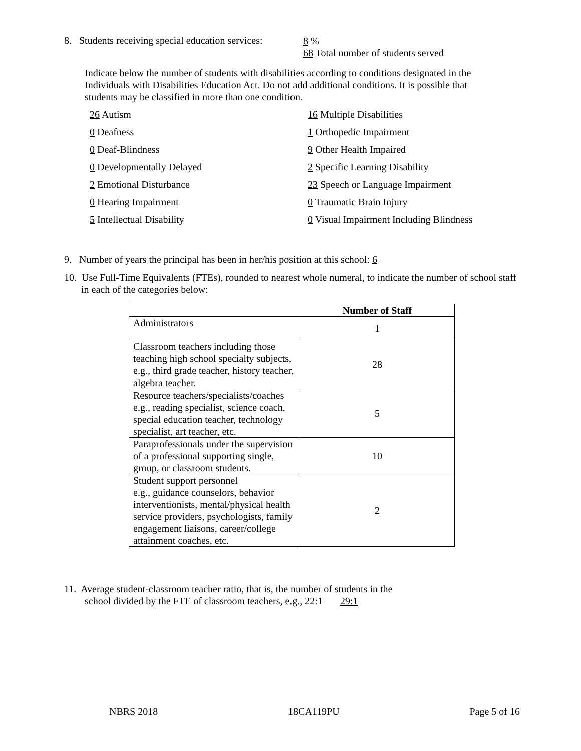8. Students receiving special education services:
8 %
68 Total number of students served
Indicate below the number of students with disabilities according to conditions designated in the Individuals with Disabilities Education Act. Do not add additional conditions. It is possible that students may be classified in more than one condition.
26 Autism
16 Multiple Disabilities
0 Deafness
1 Orthopedic Impairment
0 Deaf-Blindness
9 Other Health Impaired
0 Developmentally Delayed
2 Specific Learning Disability
2 Emotional Disturbance
23 Speech or Language Impairment
0 Hearing Impairment
0 Traumatic Brain Injury
5 Intellectual Disability
0 Visual Impairment Including Blindness
9. Number of years the principal has been in her/his position at this school: 6
10. Use Full-Time Equivalents (FTEs), rounded to nearest whole numeral, to indicate the number of school staff in each of the categories below:
| | Number of Staff |
| --- | --- |
| Administrators | 1 |
| Classroom teachers including those teaching high school specialty subjects, e.g., third grade teacher, history teacher, algebra teacher. | 28 |
| Resource teachers/specialists/coaches e.g., reading specialist, science coach, special education teacher, technology specialist, art teacher, etc. | 5 |
| Paraprofessionals under the supervision of a professional supporting single, group, or classroom students. | 10 |
| Student support personnel e.g., guidance counselors, behavior interventionists, mental/physical health service providers, psychologists, family engagement liaisons, career/college attainment coaches, etc. | 2 |
11. Average student-classroom teacher ratio, that is, the number of students in the
school divided by the FTE of classroom teachers, e.g., 22:1 29:1
NBRS 2018 18CA119PU Page 5 of 16